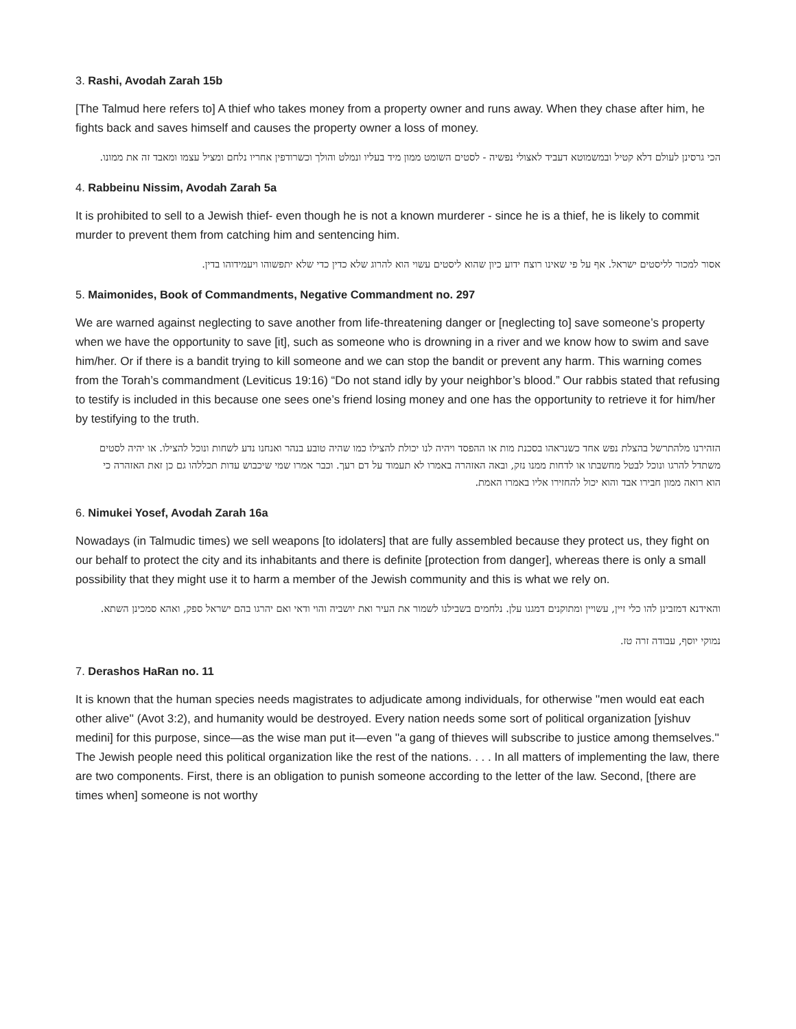3. Rashi, Avodah Zarah 15b
[The Talmud here refers to] A thief who takes money from a property owner and runs away. When they chase after him, he fights back and saves himself and causes the property owner a loss of money.
הכי גרסינן לעולם דלא קטיל ובמשמוטא דעביד לאצולי נפשיה - לסטים השומט ממון מיד בעליו ונמלט והולך וכשרודפין אחריו נלחם ומציל עצמו ומאבד זה את ממונו.
4. Rabbeinu Nissim, Avodah Zarah 5a
It is prohibited to sell to a Jewish thief- even though he is not a known murderer - since he is a thief, he is likely to commit murder to prevent them from catching him and sentencing him.
אסור למכור לליסטים ישראל. אף על פי שאינו רוצח ידוע כיון שהוא ליסטים עשוי הוא להרוג שלא כדין כדי שלא יתפשוהו ויעמידוהו בדין.
5. Maimonides, Book of Commandments, Negative Commandment no. 297
We are warned against neglecting to save another from life-threatening danger or [neglecting to] save someone’s property when we have the opportunity to save [it], such as someone who is drowning in a river and we know how to swim and save him/her. Or if there is a bandit trying to kill someone and we can stop the bandit or prevent any harm. This warning comes from the Torah’s commandment (Leviticus 19:16) “Do not stand idly by your neighbor’s blood.” Our rabbis stated that refusing to testify is included in this because one sees one’s friend losing money and one has the opportunity to retrieve it for him/her by testifying to the truth.
הזהירנו מלהתרשל בהצלת נפש אחד כשנראהו בסכנת מות או ההפסד ויהיה לנו יכולת להצילו כמו שהיה טובע בנהר ואנחנו נדע לשחות ונוכל להצילו. או יהיה לסטים משתדל להרגו ונוכל לבטל מחשבתו או לדחות ממנו נזק, ובאה האזהרה באמרו לא תעמוד על דם רעך. וכבר אמרו שמי שיכבוש עדות תכללהו גם כן זאת האזהרה כי הוא רואה ממון חבירו אבד והוא יכול להחזירו אליו באמרו האמת.
6. Nimukei Yosef, Avodah Zarah 16a
Nowadays (in Talmudic times) we sell weapons [to idolaters] that are fully assembled because they protect us, they fight on our behalf to protect the city and its inhabitants and there is definite [protection from danger], whereas there is only a small possibility that they might use it to harm a member of the Jewish community and this is what we rely on.
והאידנא דמזבינן להו כלי זיין, עשויין ומתוקנים דמגנו עלן. נלחמים בשבילנו לשמור את העיר ואת יושביה והוי ודאי ואם יהרגו בהם ישראל ספק, ואהא סמכינן השתא.
נמוקי יוסף, עבודה זרה טז.
7. Derashos HaRan no. 11
It is known that the human species needs magistrates to adjudicate among individuals, for otherwise ''men would eat each other alive'' (Avot 3:2), and humanity would be destroyed. Every nation needs some sort of political organization [yishuv medini] for this purpose, since—as the wise man put it—even ''a gang of thieves will subscribe to justice among themselves.'' The Jewish people need this political organization like the rest of the nations. . . . In all matters of implementing the law, there are two components. First, there is an obligation to punish someone according to the letter of the law. Second, [there are times when] someone is not worthy